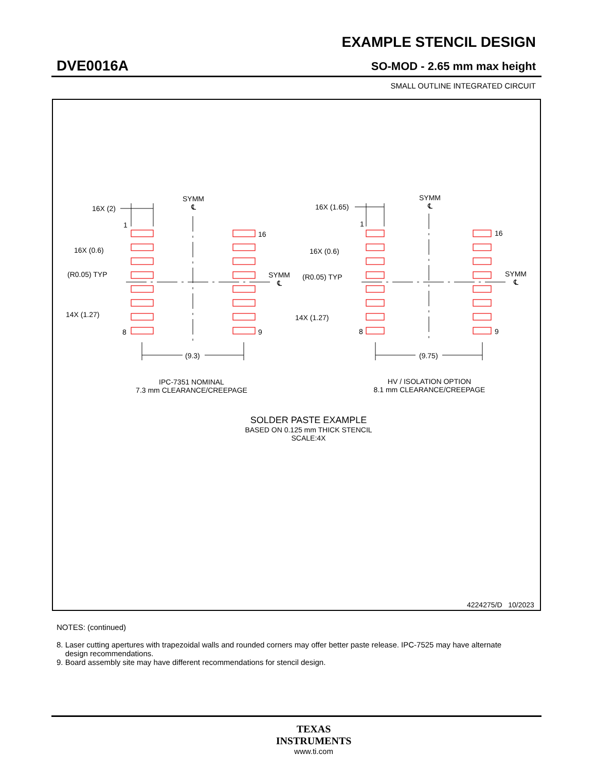EXAMPLE STENCIL DESIGN
DVE0016A SO-MOD - 2.65 mm max height
SMALL OUTLINE INTEGRATED CIRCUIT
SYMM
℄
SYMM
℄
SYMM
℄
SYMM
℄
16X (2) 16X (1.65)
1 1
16 16
16X (0.6) 16X (0.6)
(R0.05) TYP (R0.05) TYP
14X (1.27) 14X (1.27)
8 8
9 9
(9.3) (9.75)
IPC-7351 NOMINAL
7.3 mm CLEARANCE/CREEPAGE
HV / ISOLATION OPTION
8.1 mm CLEARANCE/CREEPAGE
SOLDER PASTE EXAMPLE
BASED ON 0.125 mm THICK STENCIL
SCALE:4X
4224275/D 10/2023
NOTES: (continued)
8. Laser cutting apertures with trapezoidal walls and rounded corners may offer better paste release. IPC-7525 may have alternate
design recommendations.
9. Board assembly site may have different recommendations for stencil design.
TEXAS
INSTRUMENTS
www.ti.com